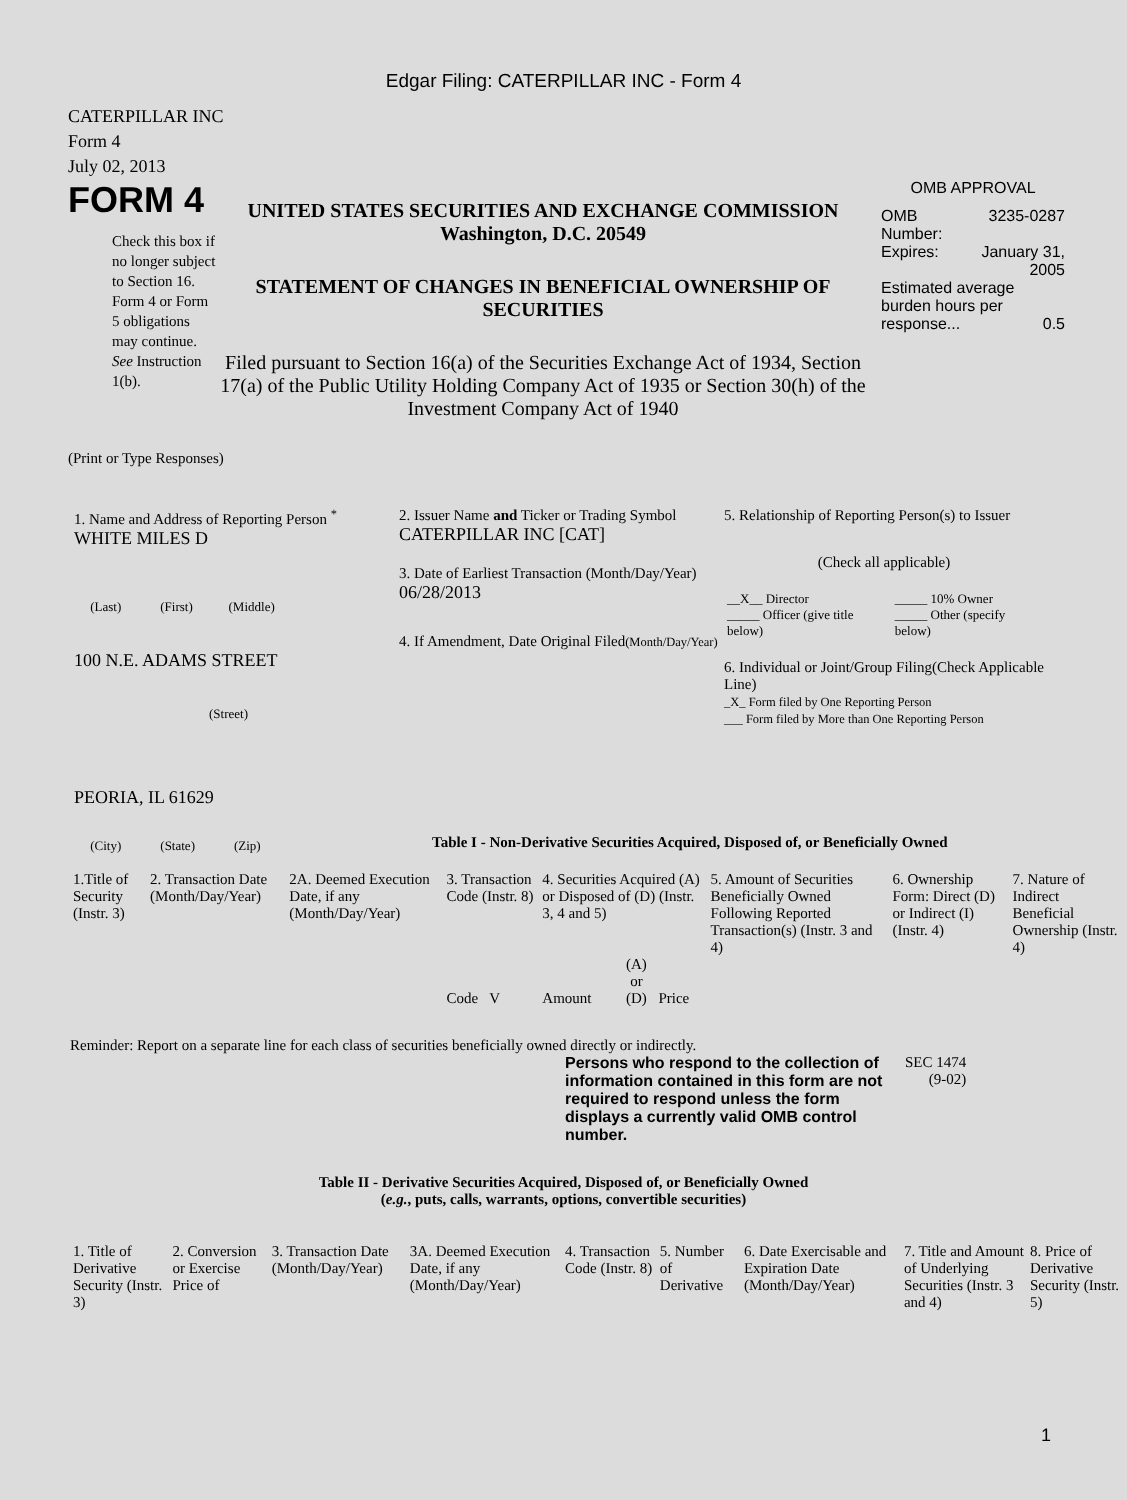Edgar Filing: CATERPILLAR INC - Form 4
CATERPILLAR INC
Form 4
July 02, 2013
FORM 4
Check this box if no longer subject to Section 16. Form 4 or Form 5 obligations may continue. See Instruction 1(b).
UNITED STATES SECURITIES AND EXCHANGE COMMISSION
Washington, D.C. 20549
STATEMENT OF CHANGES IN BENEFICIAL OWNERSHIP OF SECURITIES
Filed pursuant to Section 16(a) of the Securities Exchange Act of 1934, Section 17(a) of the Public Utility Holding Company Act of 1935 or Section 30(h) of the Investment Company Act of 1940
OMB APPROVAL
| OMB Number: | 3235-0287 |
| Expires: | January 31, 2005 |
| Estimated average burden hours per response... 0.5 | |
(Print or Type Responses)
1. Name and Address of Reporting Person <sup>*</sup>
WHITE MILES D
(Last) (First) (Middle)
100 N.E. ADAMS STREET
(Street)
PEORIA, IL 61629
(City) (State) (Zip)
2. Issuer Name and Ticker or Trading Symbol
CATERPILLAR INC [CAT]
3. Date of Earliest Transaction (Month/Day/Year)
06/28/2013
4. If Amendment, Date Original Filed(Month/Day/Year)
5. Relationship of Reporting Person(s) to Issuer
(Check all applicable)
| __X__ Director | _____ 10% Owner |
| _____ Officer (give title below) | _____ Other (specify below) |
6. Individual or Joint/Group Filing(Check Applicable Line)
_X_ Form filed by One Reporting Person
___ Form filed by More than One Reporting Person
Table I - Non-Derivative Securities Acquired, Disposed of, or Beneficially Owned
| 1.Title of Security (Instr. 3) | 2. Transaction Date (Month/Day/Year) | 2A. Deemed Execution Date, if any (Month/Day/Year) | 3. Transaction Code (Instr. 8) | 4. Securities Acquired (A) or Disposed of (D) (Instr. 3, 4 and 5) | | | 5. Amount of Securities Beneficially Owned Following Reported Transaction(s) (Instr. 3 and 4) | 6. Ownership Form: Direct (D) or Indirect (I) (Instr. 4) | 7. Nature of Indirect Beneficial Ownership (Instr. 4) |
| --- | --- | --- | --- | --- | --- | --- | --- | --- | --- |
| | | | Code V | Amount | (A) or (D) | Price | | | |
Reminder: Report on a separate line for each class of securities beneficially owned directly or indirectly.
Persons who respond to the collection of information contained in this form are not required to respond unless the form displays a currently valid OMB control number.
SEC 1474
(9-02)
Table II - Derivative Securities Acquired, Disposed of, or Beneficially Owned
(e.g., puts, calls, warrants, options, convertible securities)
| 1. Title of Derivative Security (Instr. 3) | 2. Conversion or Exercise Price of | 3. Transaction Date (Month/Day/Year) | 3A. Deemed Execution Date, if any (Month/Day/Year) | 4. Transaction Code (Instr. 8) | 5. Number of Derivative | 6. Date Exercisable and Expiration Date (Month/Day/Year) | 7. Title and Amount of Underlying Securities (Instr. 3 and 4) | 8. Price of Derivative Security (Instr. 5) |
| --- | --- | --- | --- | --- | --- | --- | --- | --- |
1